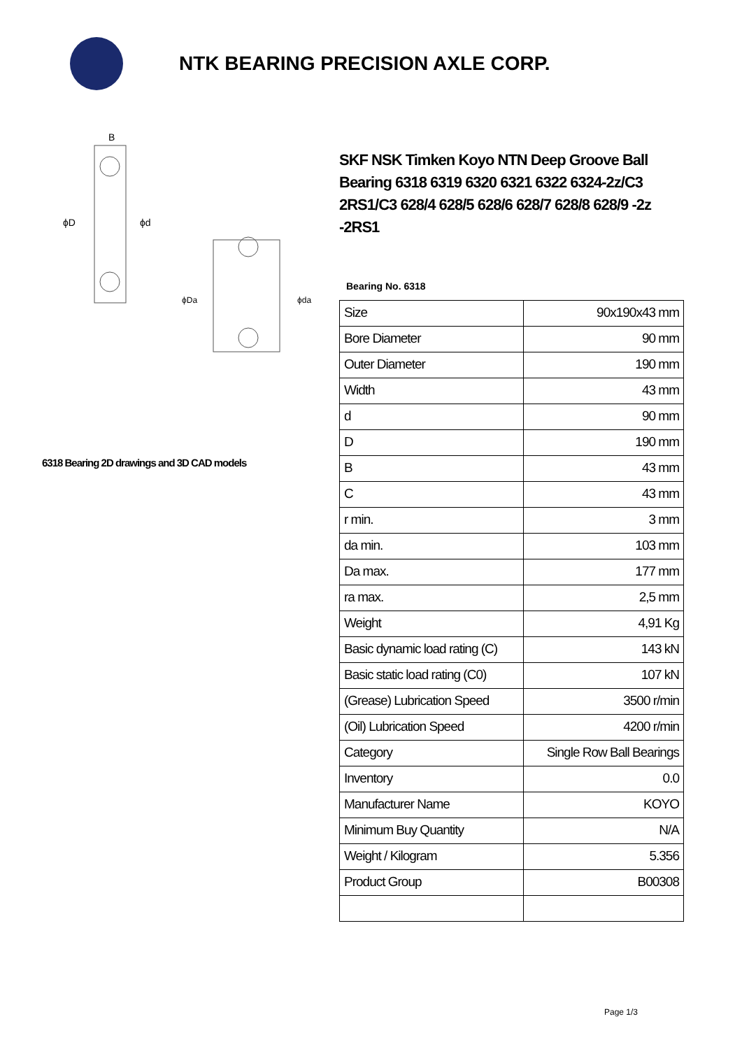NTK BEARING PRECISION AXLE CORP.
ϕD
ϕd
B
ϕDa
ϕda
6318 Bearing 2D drawings and 3D CAD models
SKF NSK Timken Koyo NTN Deep Groove Ball Bearing 6318 6319 6320 6321 6322 6324-2z/C3 2RS1/C3 628/4 628/5 628/6 628/7 628/8 628/9 -2z -2RS1
Bearing No. 6318
| Size | 90x190x43 mm |
| Bore Diameter | 90 mm |
| Outer Diameter | 190 mm |
| Width | 43 mm |
| d | 90 mm |
| D | 190 mm |
| B | 43 mm |
| C | 43 mm |
| r min. | 3 mm |
| da min. | 103 mm |
| Da max. | 177 mm |
| ra max. | 2,5 mm |
| Weight | 4,91 Kg |
| Basic dynamic load rating (C) | 143 kN |
| Basic static load rating (C0) | 107 kN |
| (Grease) Lubrication Speed | 3500 r/min |
| (Oil) Lubrication Speed | 4200 r/min |
| Category | Single Row Ball Bearings |
| Inventory | 0.0 |
| Manufacturer Name | KOYO |
| Minimum Buy Quantity | N/A |
| Weight / Kilogram | 5.356 |
| Product Group | B00308 |
Page 1/3